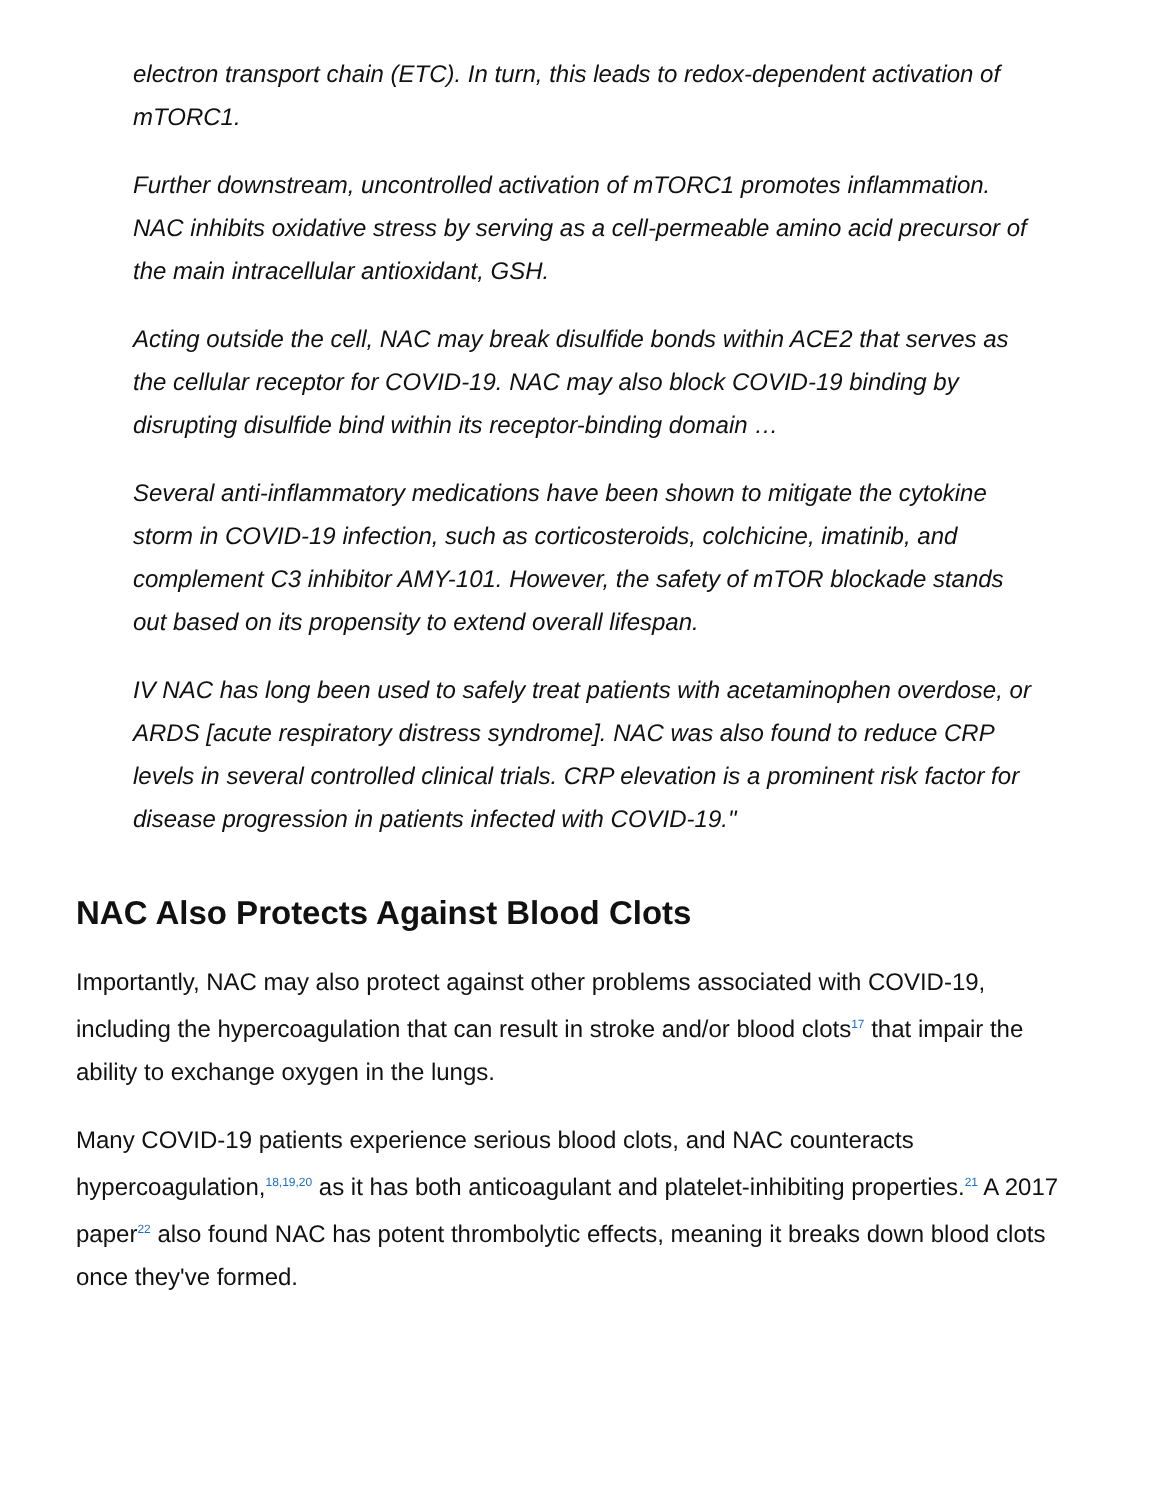electron transport chain (ETC). In turn, this leads to redox-dependent activation of mTORC1.
Further downstream, uncontrolled activation of mTORC1 promotes inflammation. NAC inhibits oxidative stress by serving as a cell-permeable amino acid precursor of the main intracellular antioxidant, GSH.
Acting outside the cell, NAC may break disulfide bonds within ACE2 that serves as the cellular receptor for COVID-19. NAC may also block COVID-19 binding by disrupting disulfide bind within its receptor-binding domain …
Several anti-inflammatory medications have been shown to mitigate the cytokine storm in COVID-19 infection, such as corticosteroids, colchicine, imatinib, and complement C3 inhibitor AMY-101. However, the safety of mTOR blockade stands out based on its propensity to extend overall lifespan.
IV NAC has long been used to safely treat patients with acetaminophen overdose, or ARDS [acute respiratory distress syndrome]. NAC was also found to reduce CRP levels in several controlled clinical trials. CRP elevation is a prominent risk factor for disease progression in patients infected with COVID-19."
NAC Also Protects Against Blood Clots
Importantly, NAC may also protect against other problems associated with COVID-19, including the hypercoagulation that can result in stroke and/or blood clots<sup>17</sup> that impair the ability to exchange oxygen in the lungs.
Many COVID-19 patients experience serious blood clots, and NAC counteracts hypercoagulation,<sup>18,19,20</sup> as it has both anticoagulant and platelet-inhibiting properties.<sup>21</sup> A 2017 paper<sup>22</sup> also found NAC has potent thrombolytic effects, meaning it breaks down blood clots once they've formed.